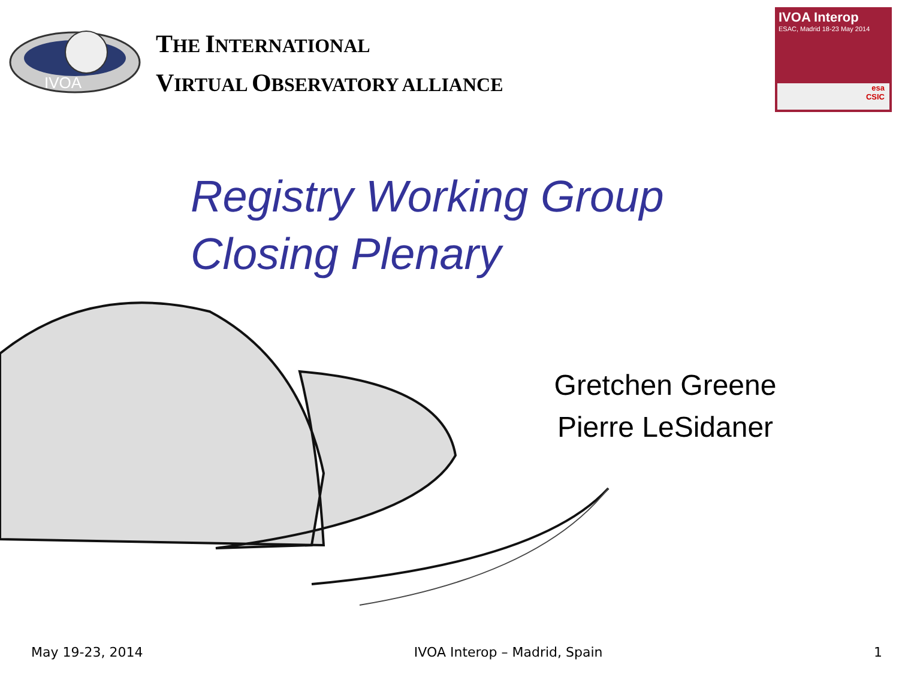IVOA
THE INTERNATIONAL
VIRTUAL OBSERVATORY ALLIANCE
IVOA Interop
ESAC, Madrid 18-23 May 2014
esa
CSIC
Registry Working Group
Closing Plenary
Gretchen Greene
Pierre LeSidaner
May 19-23, 2014 IVOA Interop – Madrid, Spain 1